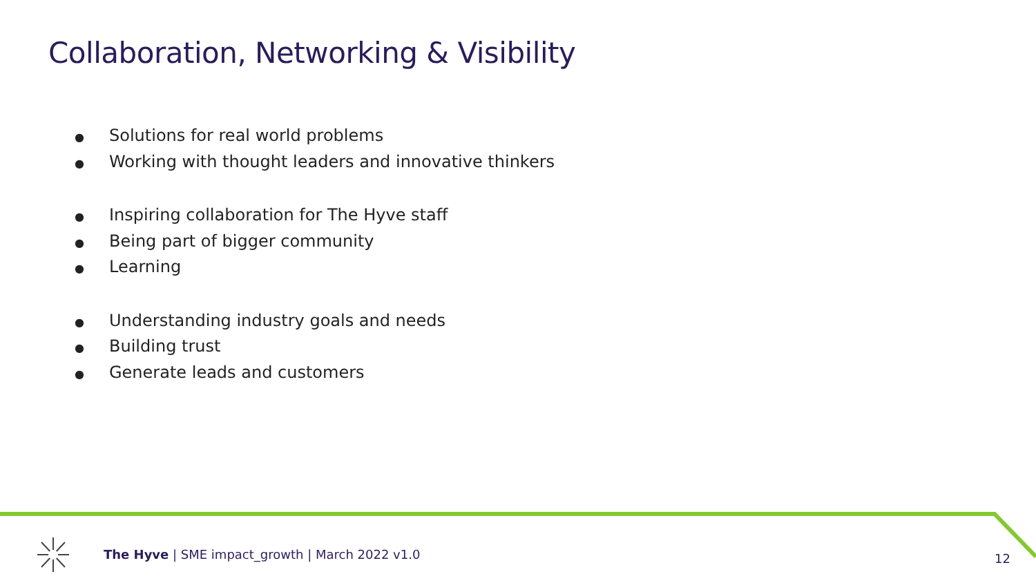Collaboration, Networking & Visibility
● Solutions for real world problems
● Working with thought leaders and innovative thinkers
● Inspiring collaboration for The Hyve staff
● Being part of bigger community
● Learning
● Understanding industry goals and needs
● Building trust
● Generate leads and customers
The Hyve | SME impact_growth | March 2022 v1.0
12